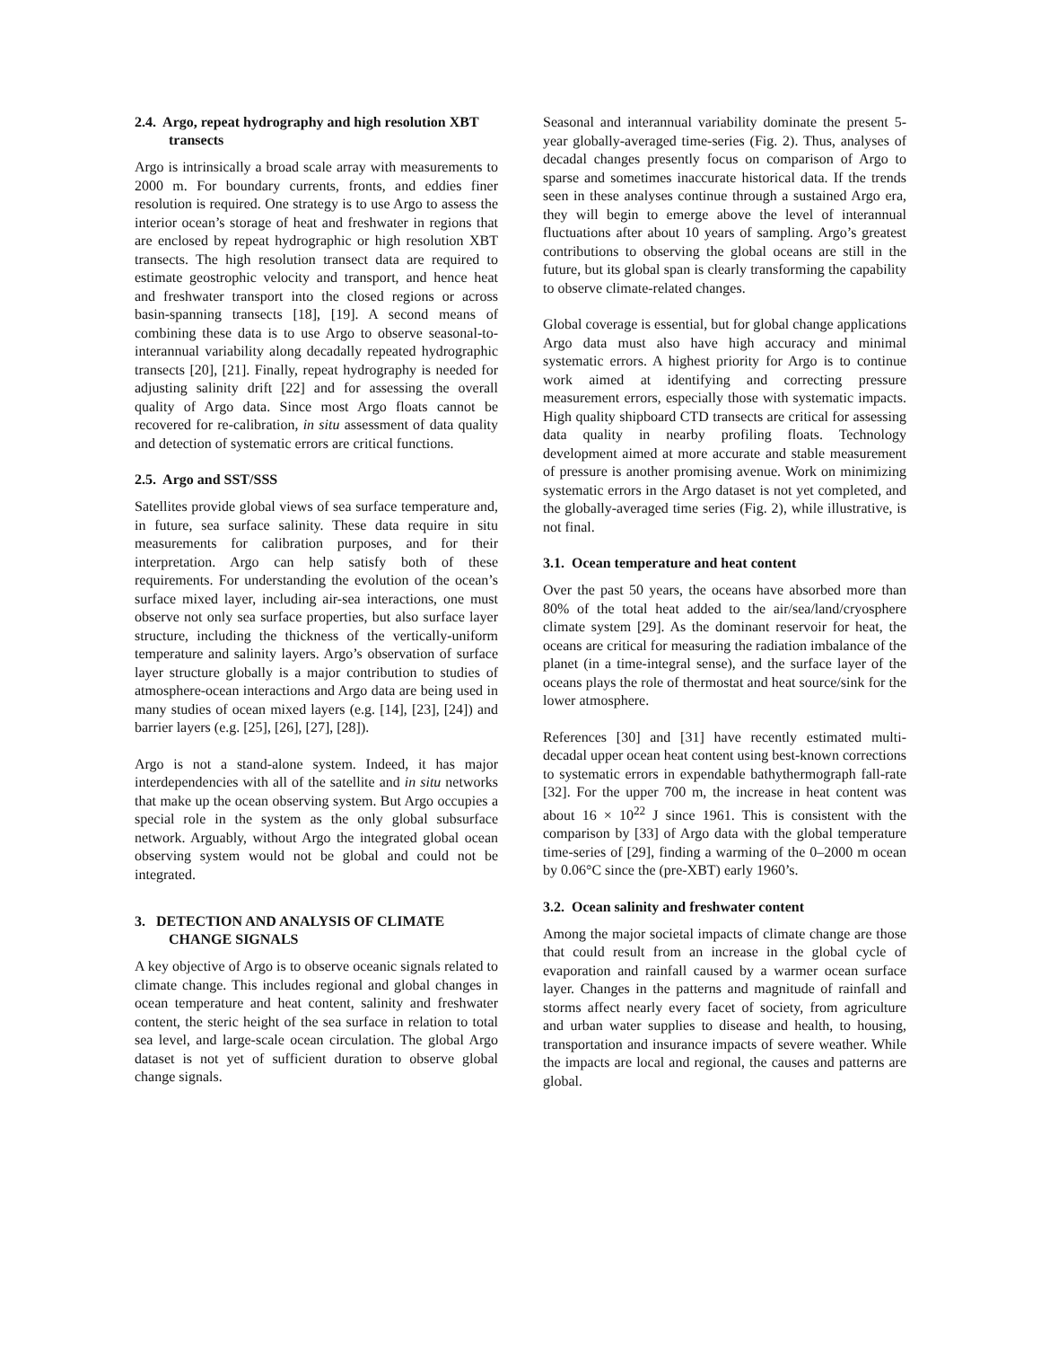2.4. Argo, repeat hydrography and high resolution XBT transects
Argo is intrinsically a broad scale array with measurements to 2000 m. For boundary currents, fronts, and eddies finer resolution is required. One strategy is to use Argo to assess the interior ocean’s storage of heat and freshwater in regions that are enclosed by repeat hydrographic or high resolution XBT transects. The high resolution transect data are required to estimate geostrophic velocity and transport, and hence heat and freshwater transport into the closed regions or across basin-spanning transects [18], [19]. A second means of combining these data is to use Argo to observe seasonal-to-interannual variability along decadally repeated hydrographic transects [20], [21]. Finally, repeat hydrography is needed for adjusting salinity drift [22] and for assessing the overall quality of Argo data. Since most Argo floats cannot be recovered for re-calibration, in situ assessment of data quality and detection of systematic errors are critical functions.
2.5. Argo and SST/SSS
Satellites provide global views of sea surface temperature and, in future, sea surface salinity. These data require in situ measurements for calibration purposes, and for their interpretation. Argo can help satisfy both of these requirements. For understanding the evolution of the ocean’s surface mixed layer, including air-sea interactions, one must observe not only sea surface properties, but also surface layer structure, including the thickness of the vertically-uniform temperature and salinity layers. Argo’s observation of surface layer structure globally is a major contribution to studies of atmosphere-ocean interactions and Argo data are being used in many studies of ocean mixed layers (e.g. [14], [23], [24]) and barrier layers (e.g. [25], [26], [27], [28]).
Argo is not a stand-alone system. Indeed, it has major interdependencies with all of the satellite and in situ networks that make up the ocean observing system. But Argo occupies a special role in the system as the only global subsurface network. Arguably, without Argo the integrated global ocean observing system would not be global and could not be integrated.
3. DETECTION AND ANALYSIS OF CLIMATE CHANGE SIGNALS
A key objective of Argo is to observe oceanic signals related to climate change. This includes regional and global changes in ocean temperature and heat content, salinity and freshwater content, the steric height of the sea surface in relation to total sea level, and large-scale ocean circulation. The global Argo dataset is not yet of sufficient duration to observe global change signals.
Seasonal and interannual variability dominate the present 5-year globally-averaged time-series (Fig. 2). Thus, analyses of decadal changes presently focus on comparison of Argo to sparse and sometimes inaccurate historical data. If the trends seen in these analyses continue through a sustained Argo era, they will begin to emerge above the level of interannual fluctuations after about 10 years of sampling. Argo’s greatest contributions to observing the global oceans are still in the future, but its global span is clearly transforming the capability to observe climate-related changes.
Global coverage is essential, but for global change applications Argo data must also have high accuracy and minimal systematic errors. A highest priority for Argo is to continue work aimed at identifying and correcting pressure measurement errors, especially those with systematic impacts. High quality shipboard CTD transects are critical for assessing data quality in nearby profiling floats. Technology development aimed at more accurate and stable measurement of pressure is another promising avenue. Work on minimizing systematic errors in the Argo dataset is not yet completed, and the globally-averaged time series (Fig. 2), while illustrative, is not final.
3.1. Ocean temperature and heat content
Over the past 50 years, the oceans have absorbed more than 80% of the total heat added to the air/sea/land/cryosphere climate system [29]. As the dominant reservoir for heat, the oceans are critical for measuring the radiation imbalance of the planet (in a time-integral sense), and the surface layer of the oceans plays the role of thermostat and heat source/sink for the lower atmosphere.
References [30] and [31] have recently estimated multi-decadal upper ocean heat content using best-known corrections to systematic errors in expendable bathythermograph fall-rate [32]. For the upper 700 m, the increase in heat content was about 16 × 10<sup>22</sup> J since 1961. This is consistent with the comparison by [33] of Argo data with the global temperature time-series of [29], finding a warming of the 0–2000 m ocean by 0.06°C since the (pre-XBT) early 1960’s.
3.2. Ocean salinity and freshwater content
Among the major societal impacts of climate change are those that could result from an increase in the global cycle of evaporation and rainfall caused by a warmer ocean surface layer. Changes in the patterns and magnitude of rainfall and storms affect nearly every facet of society, from agriculture and urban water supplies to disease and health, to housing, transportation and insurance impacts of severe weather. While the impacts are local and regional, the causes and patterns are global.